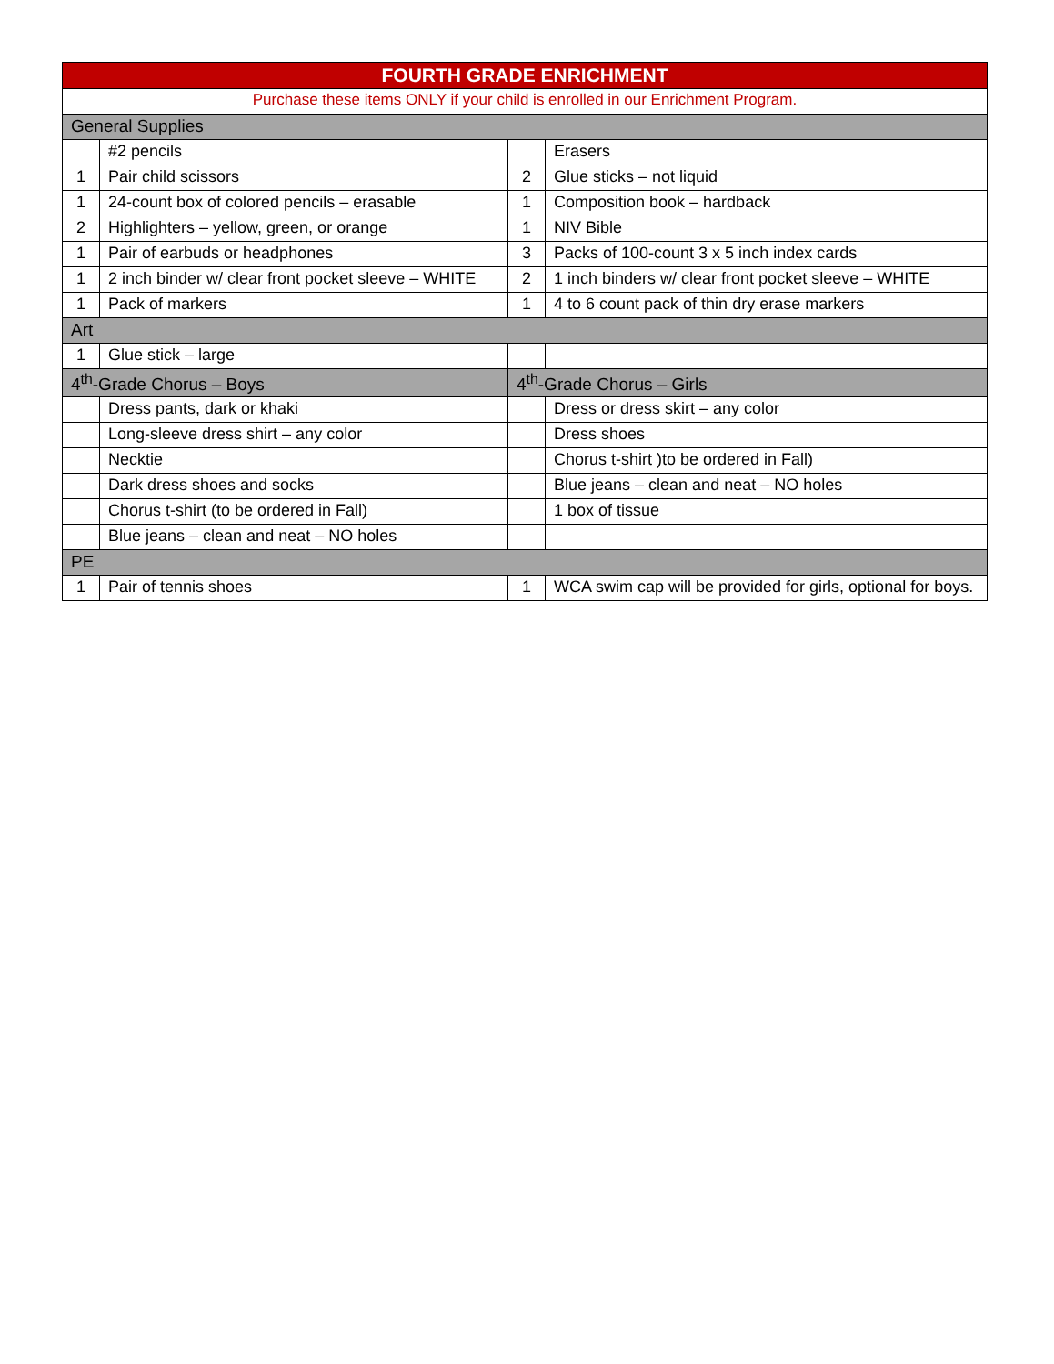| FOURTH GRADE ENRICHMENT | | | |
| --- | --- | --- | --- |
| Purchase these items ONLY if your child is enrolled in our Enrichment Program. | | | |
| General Supplies | | | |
| | #2 pencils | | Erasers |
| 1 | Pair child scissors | 2 | Glue sticks – not liquid |
| 1 | 24-count box of colored pencils – erasable | 1 | Composition book – hardback |
| 2 | Highlighters – yellow, green, or orange | 1 | NIV Bible |
| 1 | Pair of earbuds or headphones | 3 | Packs of 100-count 3 x 5 inch index cards |
| 1 | 2 inch binder w/ clear front pocket sleeve – WHITE | 2 | 1 inch binders w/ clear front pocket sleeve – WHITE |
| 1 | Pack of markers | 1 | 4 to 6 count pack of thin dry erase markers |
| Art | | | |
| 1 | Glue stick – large | | |
| 4<sup>th</sup>-Grade Chorus – Boys | | 4<sup>th</sup>-Grade Chorus – Girls | |
| | Dress pants, dark or khaki | | Dress or dress skirt – any color |
| | Long-sleeve dress shirt – any color | | Dress shoes |
| | Necktie | | Chorus t-shirt )to be ordered in Fall) |
| | Dark dress shoes and socks | | Blue jeans – clean and neat – NO holes |
| | Chorus t-shirt (to be ordered in Fall) | | 1 box of tissue |
| | Blue jeans – clean and neat – NO holes | | |
| PE | | | |
| 1 | Pair of tennis shoes | 1 | WCA swim cap will be provided for girls, optional for boys. |